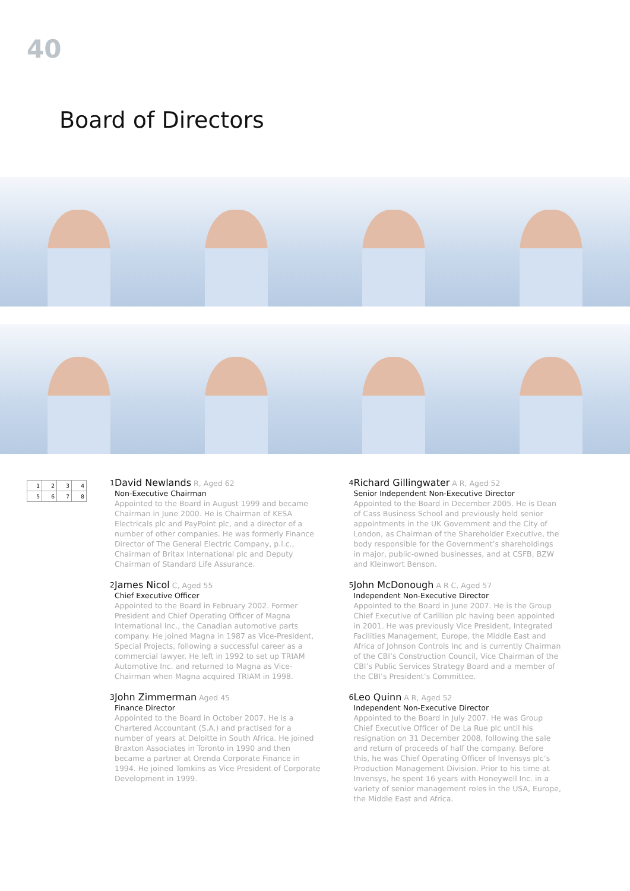40
Board of Directors
| 1 | 2 | 3 | 4 |
| 5 | 6 | 7 | 8 |
1
David Newlands R, Aged 62
Non-Executive Chairman
Appointed to the Board in August 1999 and became Chairman in June 2000. He is Chairman of KESA Electricals plc and PayPoint plc, and a director of a number of other companies. He was formerly Finance Director of The General Electric Company, p.l.c., Chairman of Britax International plc and Deputy Chairman of Standard Life Assurance.
2
James Nicol C, Aged 55
Chief Executive Officer
Appointed to the Board in February 2002. Former President and Chief Operating Officer of Magna International Inc., the Canadian automotive parts company. He joined Magna in 1987 as Vice-President, Special Projects, following a successful career as a commercial lawyer. He left in 1992 to set up TRIAM Automotive Inc. and returned to Magna as Vice-Chairman when Magna acquired TRIAM in 1998.
3
John Zimmerman Aged 45
Finance Director
Appointed to the Board in October 2007. He is a Chartered Accountant (S.A.) and practised for a number of years at Deloitte in South Africa. He joined Braxton Associates in Toronto in 1990 and then became a partner at Orenda Corporate Finance in 1994. He joined Tomkins as Vice President of Corporate Development in 1999.
4
Richard Gillingwater A R, Aged 52
Senior Independent Non-Executive Director
Appointed to the Board in December 2005. He is Dean of Cass Business School and previously held senior appointments in the UK Government and the City of London, as Chairman of the Shareholder Executive, the body responsible for the Government’s shareholdings in major, public-owned businesses, and at CSFB, BZW and Kleinwort Benson.
5
John McDonough A R C, Aged 57
Independent Non-Executive Director
Appointed to the Board in June 2007. He is the Group Chief Executive of Carillion plc having been appointed in 2001. He was previously Vice President, Integrated Facilities Management, Europe, the Middle East and Africa of Johnson Controls Inc and is currently Chairman of the CBI’s Construction Council, Vice Chairman of the CBI’s Public Services Strategy Board and a member of the CBI’s President’s Committee.
6
Leo Quinn A R, Aged 52
Independent Non-Executive Director
Appointed to the Board in July 2007. He was Group Chief Executive Officer of De La Rue plc until his resignation on 31 December 2008, following the sale and return of proceeds of half the company. Before this, he was Chief Operating Officer of Invensys plc’s Production Management Division. Prior to his time at Invensys, he spent 16 years with Honeywell Inc. in a variety of senior management roles in the USA, Europe, the Middle East and Africa.